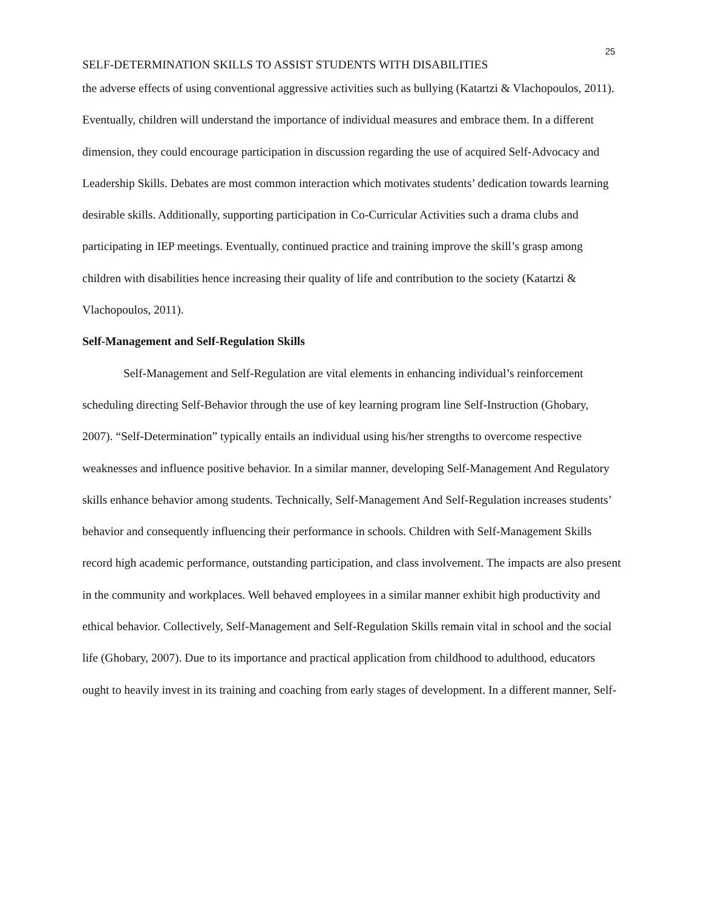25
SELF-DETERMINATION SKILLS TO ASSIST STUDENTS WITH DISABILITIES
the adverse effects of using conventional aggressive activities such as bullying (Katartzi & Vlachopoulos, 2011). Eventually, children will understand the importance of individual measures and embrace them. In a different dimension, they could encourage participation in discussion regarding the use of acquired Self-Advocacy and Leadership Skills. Debates are most common interaction which motivates students’ dedication towards learning desirable skills. Additionally, supporting participation in Co-Curricular Activities such a drama clubs and participating in IEP meetings. Eventually, continued practice and training improve the skill’s grasp among children with disabilities hence increasing their quality of life and contribution to the society (Katartzi & Vlachopoulos, 2011).
Self-Management and Self-Regulation Skills
Self-Management and Self-Regulation are vital elements in enhancing individual’s reinforcement scheduling directing Self-Behavior through the use of key learning program line Self-Instruction (Ghobary, 2007). “Self-Determination” typically entails an individual using his/her strengths to overcome respective weaknesses and influence positive behavior. In a similar manner, developing Self-Management And Regulatory skills enhance behavior among students. Technically, Self-Management And Self-Regulation increases students’ behavior and consequently influencing their performance in schools. Children with Self-Management Skills record high academic performance, outstanding participation, and class involvement. The impacts are also present in the community and workplaces. Well behaved employees in a similar manner exhibit high productivity and ethical behavior. Collectively, Self-Management and Self-Regulation Skills remain vital in school and the social life (Ghobary, 2007). Due to its importance and practical application from childhood to adulthood, educators ought to heavily invest in its training and coaching from early stages of development. In a different manner, Self-